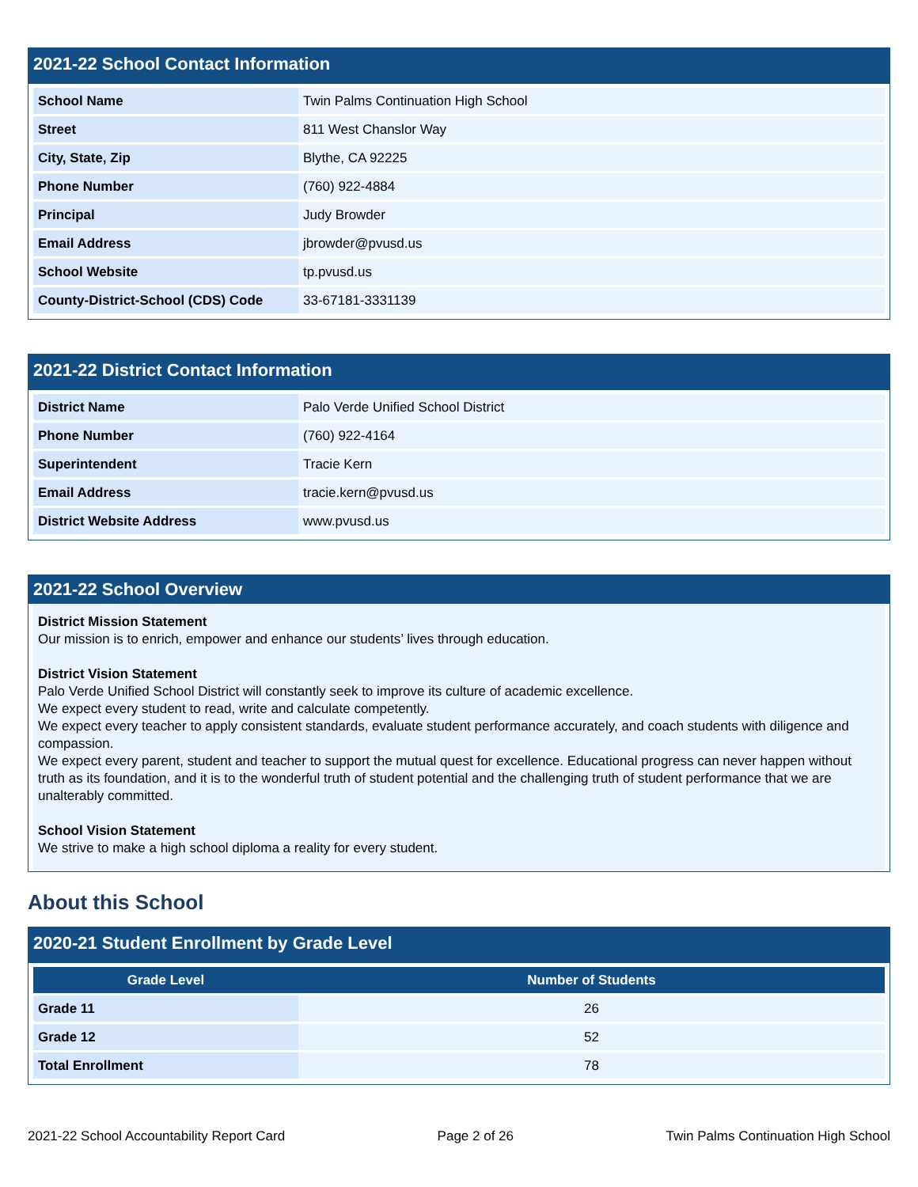2021-22 School Contact Information
| School Name | Twin Palms Continuation High School |
| Street | 811 West Chanslor Way |
| City, State, Zip | Blythe, CA 92225 |
| Phone Number | (760) 922-4884 |
| Principal | Judy Browder |
| Email Address | jbrowder@pvusd.us |
| School Website | tp.pvusd.us |
| County-District-School (CDS) Code | 33-67181-3331139 |
2021-22 District Contact Information
| District Name | Palo Verde Unified School District |
| Phone Number | (760) 922-4164 |
| Superintendent | Tracie Kern |
| Email Address | tracie.kern@pvusd.us |
| District Website Address | www.pvusd.us |
2021-22 School Overview
District Mission Statement
Our mission is to enrich, empower and enhance our students’ lives through education.
District Vision Statement
Palo Verde Unified School District will constantly seek to improve its culture of academic excellence.
We expect every student to read, write and calculate competently.
We expect every teacher to apply consistent standards, evaluate student performance accurately, and coach students with diligence and compassion.
We expect every parent, student and teacher to support the mutual quest for excellence. Educational progress can never happen without truth as its foundation, and it is to the wonderful truth of student potential and the challenging truth of student performance that we are unalterably committed.
School Vision Statement
We strive to make a high school diploma a reality for every student.
About this School
2020-21 Student Enrollment by Grade Level
| Grade Level | Number of Students |
| --- | --- |
| Grade 11 | 26 |
| Grade 12 | 52 |
| Total Enrollment | 78 |
2021-22 School Accountability Report Card Page 2 of 26 Twin Palms Continuation High School